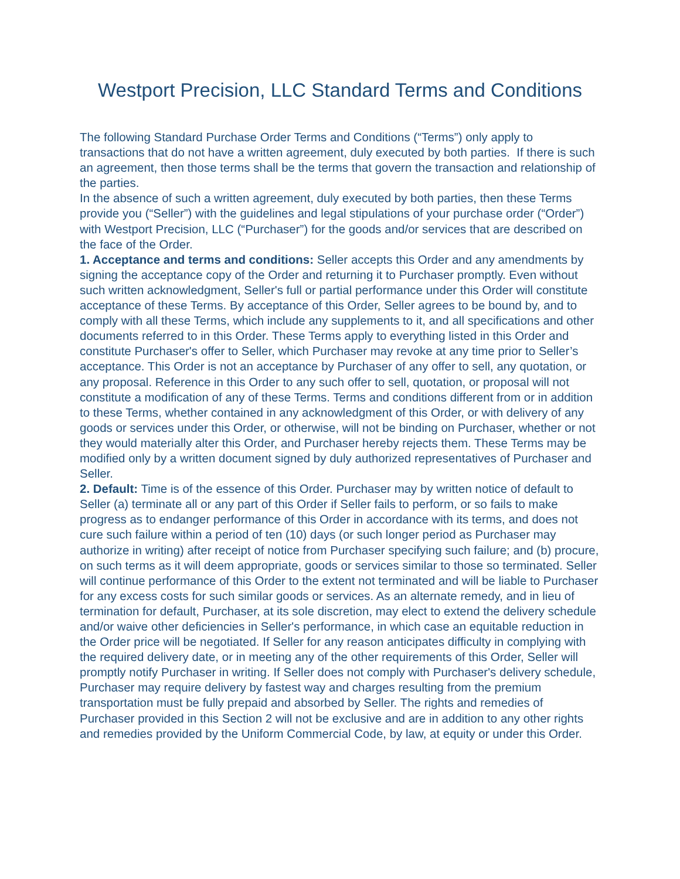Westport Precision, LLC Standard Terms and Conditions
The following Standard Purchase Order Terms and Conditions (“Terms”) only apply to transactions that do not have a written agreement, duly executed by both parties. If there is such an agreement, then those terms shall be the terms that govern the transaction and relationship of the parties.
In the absence of such a written agreement, duly executed by both parties, then these Terms provide you (“Seller”) with the guidelines and legal stipulations of your purchase order (“Order”) with Westport Precision, LLC (“Purchaser”) for the goods and/or services that are described on the face of the Order.
1. Acceptance and terms and conditions: Seller accepts this Order and any amendments by signing the acceptance copy of the Order and returning it to Purchaser promptly. Even without such written acknowledgment, Seller's full or partial performance under this Order will constitute acceptance of these Terms. By acceptance of this Order, Seller agrees to be bound by, and to comply with all these Terms, which include any supplements to it, and all specifications and other documents referred to in this Order. These Terms apply to everything listed in this Order and constitute Purchaser's offer to Seller, which Purchaser may revoke at any time prior to Seller’s acceptance. This Order is not an acceptance by Purchaser of any offer to sell, any quotation, or any proposal. Reference in this Order to any such offer to sell, quotation, or proposal will not constitute a modification of any of these Terms. Terms and conditions different from or in addition to these Terms, whether contained in any acknowledgment of this Order, or with delivery of any goods or services under this Order, or otherwise, will not be binding on Purchaser, whether or not they would materially alter this Order, and Purchaser hereby rejects them. These Terms may be modified only by a written document signed by duly authorized representatives of Purchaser and Seller.
2. Default: Time is of the essence of this Order. Purchaser may by written notice of default to Seller (a) terminate all or any part of this Order if Seller fails to perform, or so fails to make progress as to endanger performance of this Order in accordance with its terms, and does not cure such failure within a period of ten (10) days (or such longer period as Purchaser may authorize in writing) after receipt of notice from Purchaser specifying such failure; and (b) procure, on such terms as it will deem appropriate, goods or services similar to those so terminated. Seller will continue performance of this Order to the extent not terminated and will be liable to Purchaser for any excess costs for such similar goods or services. As an alternate remedy, and in lieu of termination for default, Purchaser, at its sole discretion, may elect to extend the delivery schedule and/or waive other deficiencies in Seller's performance, in which case an equitable reduction in the Order price will be negotiated. If Seller for any reason anticipates difficulty in complying with the required delivery date, or in meeting any of the other requirements of this Order, Seller will promptly notify Purchaser in writing. If Seller does not comply with Purchaser's delivery schedule, Purchaser may require delivery by fastest way and charges resulting from the premium transportation must be fully prepaid and absorbed by Seller. The rights and remedies of Purchaser provided in this Section 2 will not be exclusive and are in addition to any other rights and remedies provided by the Uniform Commercial Code, by law, at equity or under this Order.